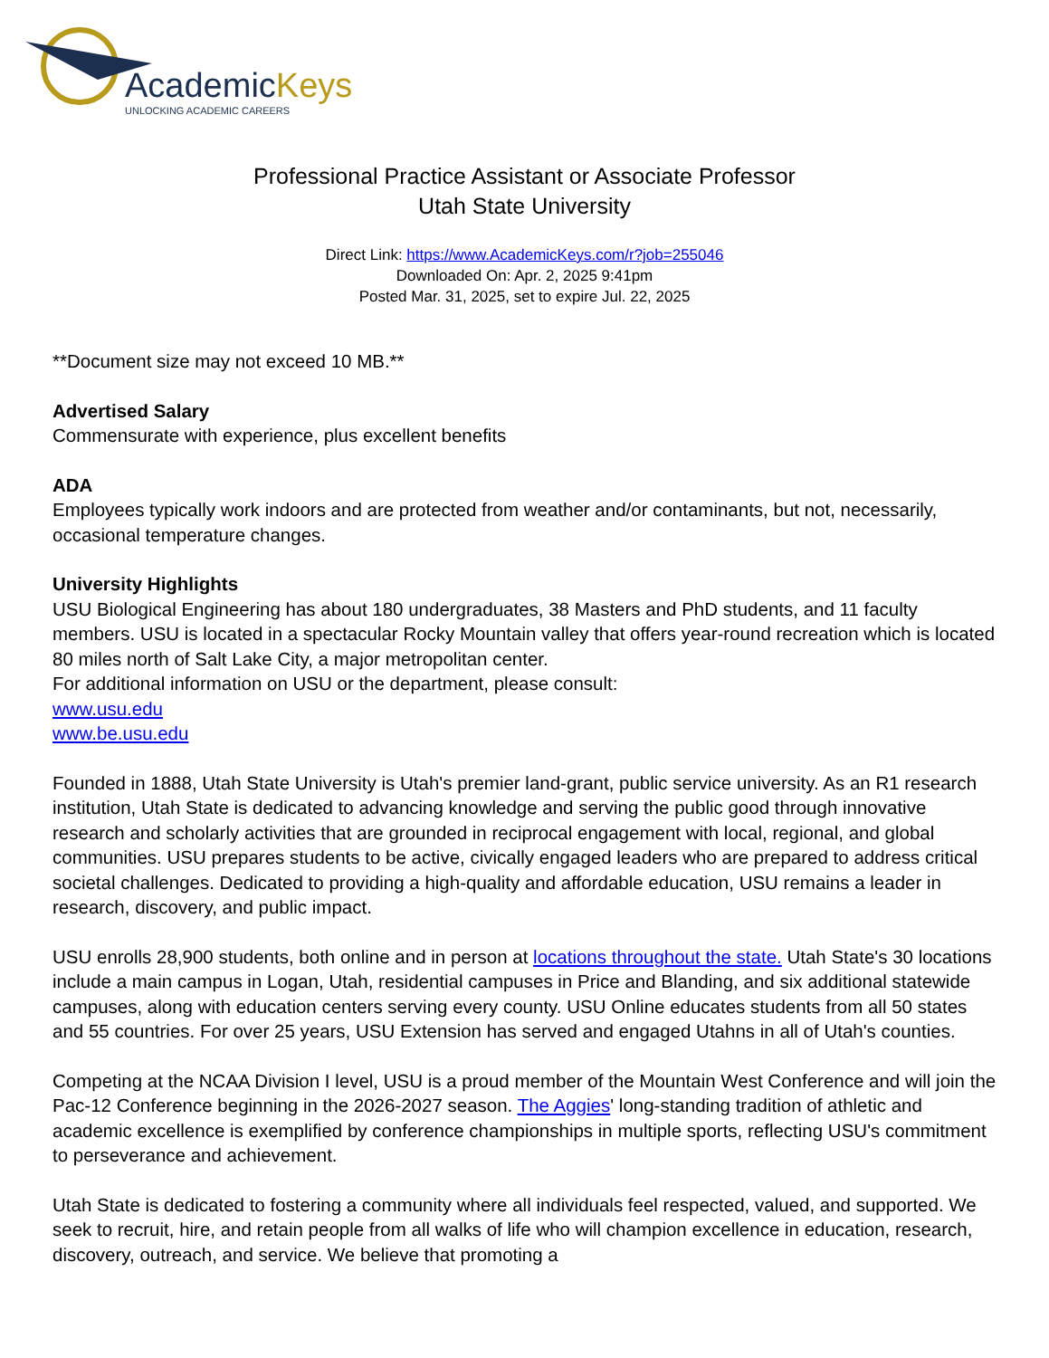AcademicKeys
UNLOCKING ACADEMIC CAREERS
Professional Practice Assistant or Associate Professor
Utah State University
Direct Link: https://www.AcademicKeys.com/r?job=255046
Downloaded On: Apr. 2, 2025 9:41pm
Posted Mar. 31, 2025, set to expire Jul. 22, 2025
**Document size may not exceed 10 MB.**
Advertised Salary
Commensurate with experience, plus excellent benefits
ADA
Employees typically work indoors and are protected from weather and/or contaminants, but not, necessarily, occasional temperature changes.
University Highlights
USU Biological Engineering has about 180 undergraduates, 38 Masters and PhD students, and 11 faculty members. USU is located in a spectacular Rocky Mountain valley that offers year-round recreation which is located 80 miles north of Salt Lake City, a major metropolitan center.
For additional information on USU or the department, please consult:
www.usu.edu
www.be.usu.edu
Founded in 1888, Utah State University is Utah's premier land-grant, public service university. As an R1 research institution, Utah State is dedicated to advancing knowledge and serving the public good through innovative research and scholarly activities that are grounded in reciprocal engagement with local, regional, and global communities. USU prepares students to be active, civically engaged leaders who are prepared to address critical societal challenges. Dedicated to providing a high-quality and affordable education, USU remains a leader in research, discovery, and public impact.
USU enrolls 28,900 students, both online and in person at locations throughout the state. Utah State's 30 locations include a main campus in Logan, Utah, residential campuses in Price and Blanding, and six additional statewide campuses, along with education centers serving every county. USU Online educates students from all 50 states and 55 countries. For over 25 years, USU Extension has served and engaged Utahns in all of Utah's counties.
Competing at the NCAA Division I level, USU is a proud member of the Mountain West Conference and will join the Pac-12 Conference beginning in the 2026-2027 season. The Aggies' long-standing tradition of athletic and academic excellence is exemplified by conference championships in multiple sports, reflecting USU's commitment to perseverance and achievement.
Utah State is dedicated to fostering a community where all individuals feel respected, valued, and supported. We seek to recruit, hire, and retain people from all walks of life who will champion excellence in education, research, discovery, outreach, and service. We believe that promoting a